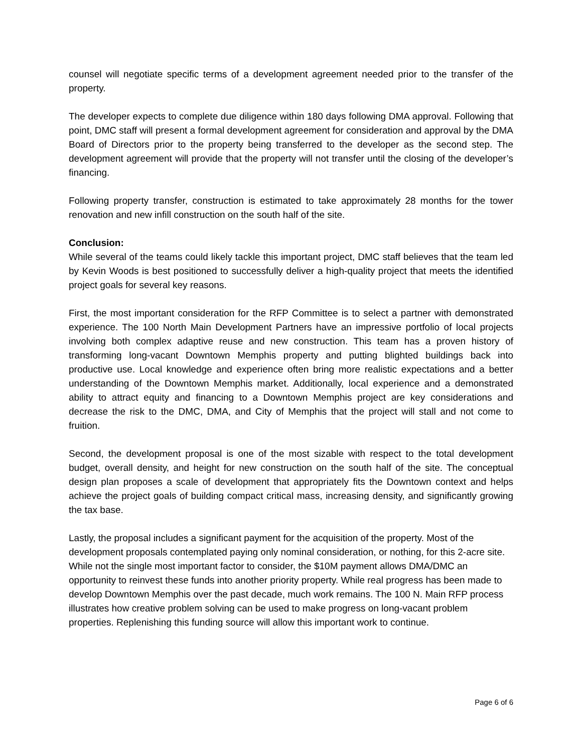counsel will negotiate specific terms of a development agreement needed prior to the transfer of the property.
The developer expects to complete due diligence within 180 days following DMA approval. Following that point, DMC staff will present a formal development agreement for consideration and approval by the DMA Board of Directors prior to the property being transferred to the developer as the second step. The development agreement will provide that the property will not transfer until the closing of the developer’s financing.
Following property transfer, construction is estimated to take approximately 28 months for the tower renovation and new infill construction on the south half of the site.
Conclusion:
While several of the teams could likely tackle this important project, DMC staff believes that the team led by Kevin Woods is best positioned to successfully deliver a high-quality project that meets the identified project goals for several key reasons.
First, the most important consideration for the RFP Committee is to select a partner with demonstrated experience. The 100 North Main Development Partners have an impressive portfolio of local projects involving both complex adaptive reuse and new construction. This team has a proven history of transforming long-vacant Downtown Memphis property and putting blighted buildings back into productive use. Local knowledge and experience often bring more realistic expectations and a better understanding of the Downtown Memphis market. Additionally, local experience and a demonstrated ability to attract equity and financing to a Downtown Memphis project are key considerations and decrease the risk to the DMC, DMA, and City of Memphis that the project will stall and not come to fruition.
Second, the development proposal is one of the most sizable with respect to the total development budget, overall density, and height for new construction on the south half of the site. The conceptual design plan proposes a scale of development that appropriately fits the Downtown context and helps achieve the project goals of building compact critical mass, increasing density, and significantly growing the tax base.
Lastly, the proposal includes a significant payment for the acquisition of the property. Most of the development proposals contemplated paying only nominal consideration, or nothing, for this 2-acre site. While not the single most important factor to consider, the $10M payment allows DMA/DMC an opportunity to reinvest these funds into another priority property. While real progress has been made to develop Downtown Memphis over the past decade, much work remains. The 100 N. Main RFP process illustrates how creative problem solving can be used to make progress on long-vacant problem properties. Replenishing this funding source will allow this important work to continue.
Page 6 of 6